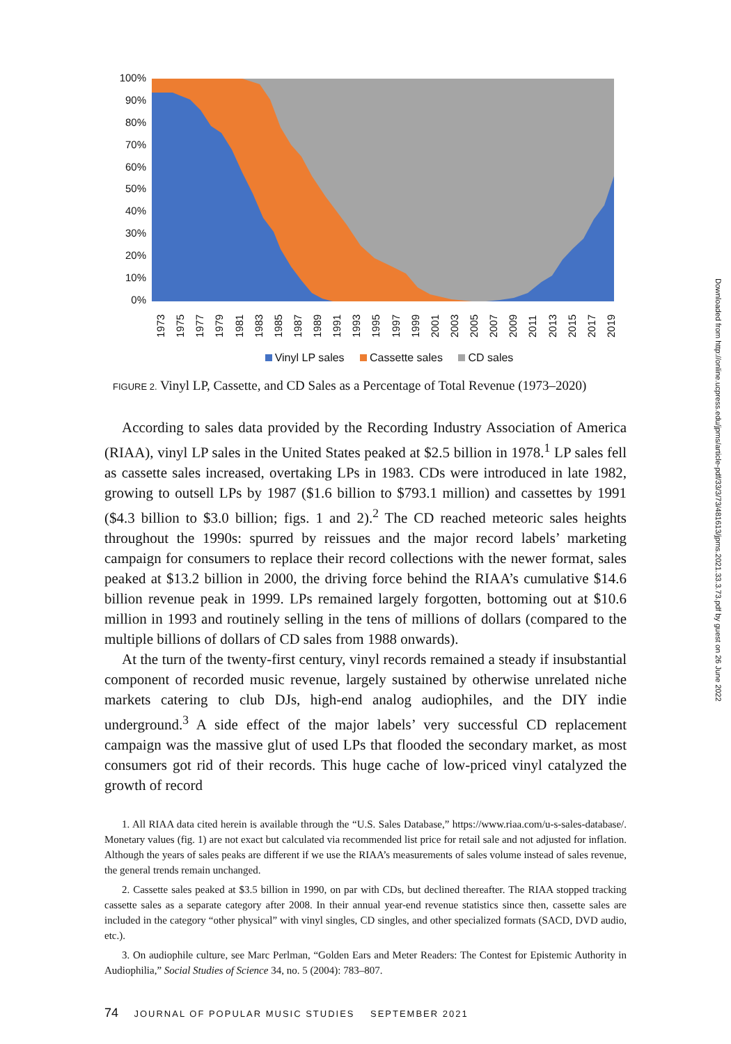100%
90%
80%
70%
60%
50%
40%
30%
20%
10%
0%
1973 1975 1977 1979 1981 1983 1985 1987 1989 1991 1993 1995 1997 1999 2001 2003 2005 2007 2009 2011 2013 2015 2017 2019
Vinyl LP sales Cassette sales CD sales
FIGURE 2. Vinyl LP, Cassette, and CD Sales as a Percentage of Total Revenue (1973–2020)
According to sales data provided by the Recording Industry Association of America (RIAA), vinyl LP sales in the United States peaked at $2.5 billion in 1978.<sup>1</sup> LP sales fell as cassette sales increased, overtaking LPs in 1983. CDs were introduced in late 1982, growing to outsell LPs by 1987 ($1.6 billion to $793.1 million) and cassettes by 1991 ($4.3 billion to $3.0 billion; figs. 1 and 2).<sup>2</sup> The CD reached meteoric sales heights throughout the 1990s: spurred by reissues and the major record labels’ marketing campaign for consumers to replace their record collections with the newer format, sales peaked at $13.2 billion in 2000, the driving force behind the RIAA’s cumulative $14.6 billion revenue peak in 1999. LPs remained largely forgotten, bottoming out at $10.6 million in 1993 and routinely selling in the tens of millions of dollars (compared to the multiple billions of dollars of CD sales from 1988 onwards).
At the turn of the twenty-first century, vinyl records remained a steady if insubstantial component of recorded music revenue, largely sustained by otherwise unrelated niche markets catering to club DJs, high-end analog audiophiles, and the DIY indie underground.<sup>3</sup> A side effect of the major labels’ very successful CD replacement campaign was the massive glut of used LPs that flooded the secondary market, as most consumers got rid of their records. This huge cache of low-priced vinyl catalyzed the growth of record
1. All RIAA data cited herein is available through the “U.S. Sales Database,” https://www.riaa.com/u-s-sales-database/. Monetary values (fig. 1) are not exact but calculated via recommended list price for retail sale and not adjusted for inflation. Although the years of sales peaks are different if we use the RIAA’s measurements of sales volume instead of sales revenue, the general trends remain unchanged.
2. Cassette sales peaked at $3.5 billion in 1990, on par with CDs, but declined thereafter. The RIAA stopped tracking cassette sales as a separate category after 2008. In their annual year-end revenue statistics since then, cassette sales are included in the category “other physical” with vinyl singles, CD singles, and other specialized formats (SACD, DVD audio, etc.).
3. On audiophile culture, see Marc Perlman, “Golden Ears and Meter Readers: The Contest for Epistemic Authority in Audiophilia,” Social Studies of Science 34, no. 5 (2004): 783–807.
74 JOURNAL OF POPULAR MUSIC STUDIES SEPTEMBER 2021
Downloaded from http://online.ucpress.edu/jpms/article-pdf/33/3/73/481613/jpms.2021.33.3.73.pdf by guest on 26 June 2022